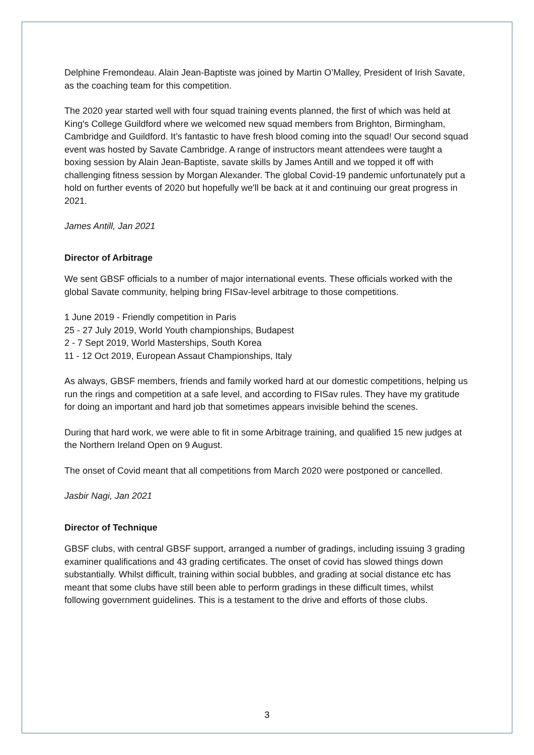Delphine Fremondeau. Alain Jean-Baptiste was joined by Martin O’Malley, President of Irish Savate, as the coaching team for this competition.
The 2020 year started well with four squad training events planned, the first of which was held at King's College Guildford where we welcomed new squad members from Brighton, Birmingham, Cambridge and Guildford. It’s fantastic to have fresh blood coming into the squad! Our second squad event was hosted by Savate Cambridge. A range of instructors meant attendees were taught a boxing session by Alain Jean-Baptiste, savate skills by James Antill and we topped it off with challenging fitness session by Morgan Alexander. The global Covid-19 pandemic unfortunately put a hold on further events of 2020 but hopefully we'll be back at it and continuing our great progress in 2021.
James Antill, Jan 2021
Director of Arbitrage
We sent GBSF officials to a number of major international events. These officials worked with the global Savate community, helping bring FISav-level arbitrage to those competitions.
1 June 2019 - Friendly competition in Paris
25 - 27 July 2019, World Youth championships, Budapest
2 - 7 Sept 2019, World Masterships, South Korea
11 - 12 Oct 2019, European Assaut Championships, Italy
As always, GBSF members, friends and family worked hard at our domestic competitions, helping us run the rings and competition at a safe level, and according to FISav rules. They have my gratitude for doing an important and hard job that sometimes appears invisible behind the scenes.
During that hard work, we were able to fit in some Arbitrage training, and qualified 15 new judges at the Northern Ireland Open on 9 August.
The onset of Covid meant that all competitions from March 2020 were postponed or cancelled.
Jasbir Nagi, Jan 2021
Director of Technique
GBSF clubs, with central GBSF support, arranged a number of gradings, including issuing 3 grading examiner qualifications and 43 grading certificates. The onset of covid has slowed things down substantially. Whilst difficult, training within social bubbles, and grading at social distance etc has meant that some clubs have still been able to perform gradings in these difficult times, whilst following government guidelines. This is a testament to the drive and efforts of those clubs.
3